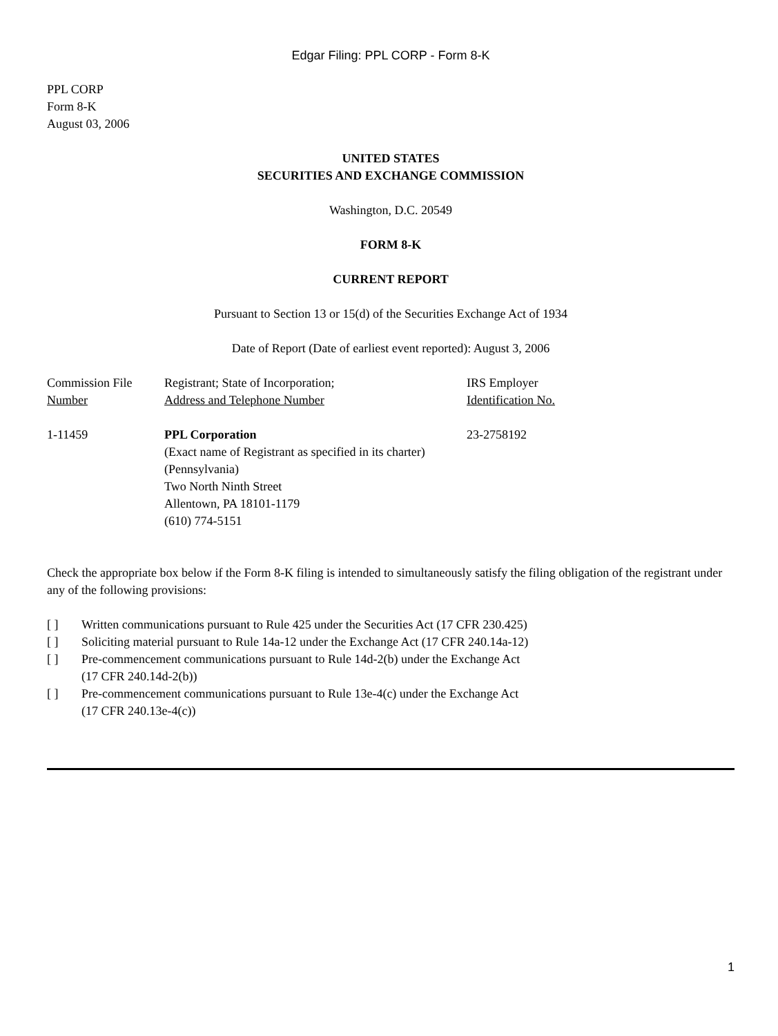Edgar Filing: PPL CORP - Form 8-K
PPL CORP
Form 8-K
August 03, 2006
UNITED STATES
SECURITIES AND EXCHANGE COMMISSION
Washington, D.C. 20549
FORM 8-K
CURRENT REPORT
Pursuant to Section 13 or 15(d) of the Securities Exchange Act of 1934
Date of Report (Date of earliest event reported): August 3, 2006
| Commission File Number | Registrant; State of Incorporation; Address and Telephone Number | IRS Employer Identification No. |
| 1-11459 | PPL Corporation (Exact name of Registrant as specified in its charter) (Pennsylvania) Two North Ninth Street Allentown, PA 18101-1179 (610) 774-5151 | 23-2758192 |
Check the appropriate box below if the Form 8-K filing is intended to simultaneously satisfy the filing obligation of the registrant under any of the following provisions:
| [ ] | Written communications pursuant to Rule 425 under the Securities Act (17 CFR 230.425) |
| [ ] | Soliciting material pursuant to Rule 14a-12 under the Exchange Act (17 CFR 240.14a-12) |
| [ ] | Pre-commencement communications pursuant to Rule 14d-2(b) under the Exchange Act (17 CFR 240.14d-2(b)) |
| [ ] | Pre-commencement communications pursuant to Rule 13e-4(c) under the Exchange Act (17 CFR 240.13e-4(c)) |
1